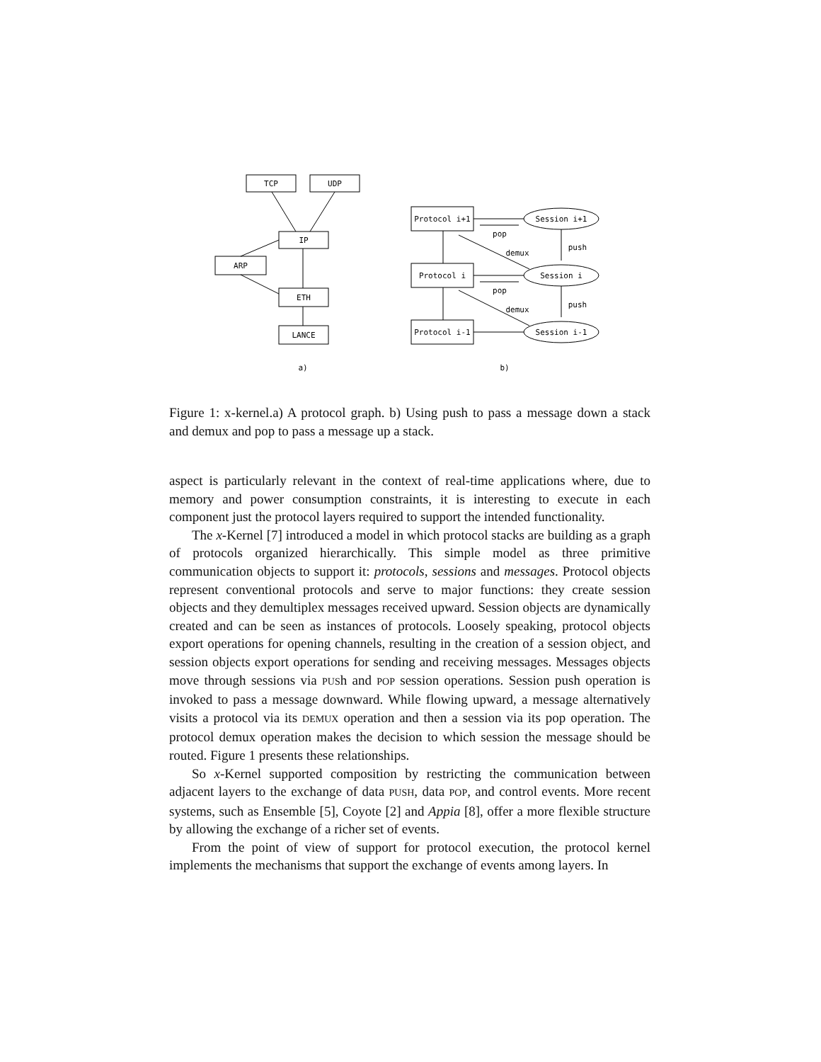TCP
UDP
IP
ARP
ETH
LANCE
Protocol i+1
Protocol i
Protocol i-1
Session i+1
Session i
Session i-1
pop
pop
demux
demux
push
push
a)
b)
Figure 1: x-kernel.a) A protocol graph. b) Using push to pass a message down a stack and demux and pop to pass a message up a stack.
aspect is particularly relevant in the context of real-time applications where, due to memory and power consumption constraints, it is interesting to execute in each component just the protocol layers required to support the intended functionality.
The x-Kernel [7] introduced a model in which protocol stacks are building as a graph of protocols organized hierarchically. This simple model as three primitive communication objects to support it: protocols, sessions and messages. Protocol objects represent conventional protocols and serve to major functions: they create session objects and they demultiplex messages received upward. Session objects are dynamically created and can be seen as instances of protocols. Loosely speaking, protocol objects export operations for opening channels, resulting in the creation of a session object, and session objects export operations for sending and receiving messages. Messages objects move through sessions via PUSh and POP session operations. Session push operation is invoked to pass a message downward. While flowing upward, a message alternatively visits a protocol via its DEMUX operation and then a session via its pop operation. The protocol demux operation makes the decision to which session the message should be routed. Figure 1 presents these relationships.
So x-Kernel supported composition by restricting the communication between adjacent layers to the exchange of data PUSH, data POP, and control events. More recent systems, such as Ensemble [5], Coyote [2] and Appia [8], offer a more flexible structure by allowing the exchange of a richer set of events.
From the point of view of support for protocol execution, the protocol kernel implements the mechanisms that support the exchange of events among layers. In